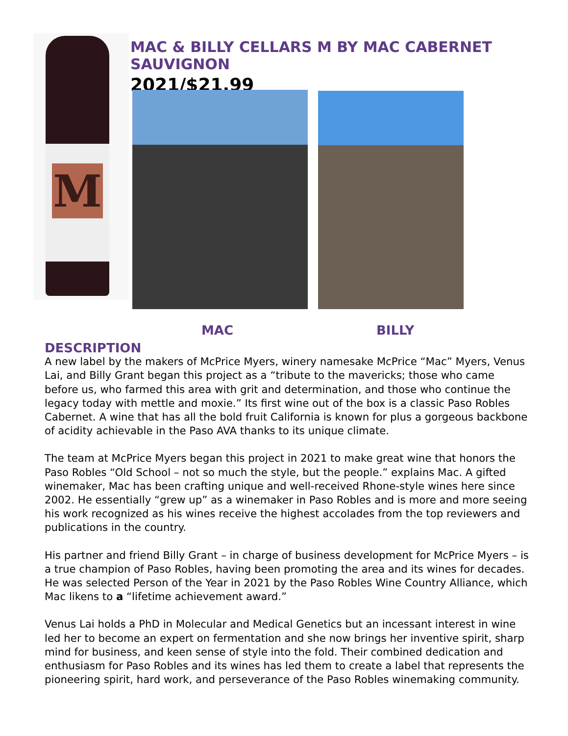M
MAC & BILLY CELLARS M BY MAC CABERNET SAUVIGNON
2021/$21.99
MAC BILLY
DESCRIPTION
A new label by the makers of McPrice Myers, winery namesake McPrice “Mac” Myers, Venus Lai, and Billy Grant began this project as a “tribute to the mavericks; those who came before us, who farmed this area with grit and determination, and those who continue the legacy today with mettle and moxie.” Its first wine out of the box is a classic Paso Robles Cabernet. A wine that has all the bold fruit California is known for plus a gorgeous backbone of acidity achievable in the Paso AVA thanks to its unique climate.
The team at McPrice Myers began this project in 2021 to make great wine that honors the Paso Robles “Old School – not so much the style, but the people.” explains Mac. A gifted winemaker, Mac has been crafting unique and well-received Rhone-style wines here since 2002. He essentially “grew up” as a winemaker in Paso Robles and is more and more seeing his work recognized as his wines receive the highest accolades from the top reviewers and publications in the country.
His partner and friend Billy Grant – in charge of business development for McPrice Myers – is a true champion of Paso Robles, having been promoting the area and its wines for decades. He was selected Person of the Year in 2021 by the Paso Robles Wine Country Alliance, which Mac likens to a “lifetime achievement award.”
Venus Lai holds a PhD in Molecular and Medical Genetics but an incessant interest in wine led her to become an expert on fermentation and she now brings her inventive spirit, sharp mind for business, and keen sense of style into the fold. Their combined dedication and enthusiasm for Paso Robles and its wines has led them to create a label that represents the pioneering spirit, hard work, and perseverance of the Paso Robles winemaking community.